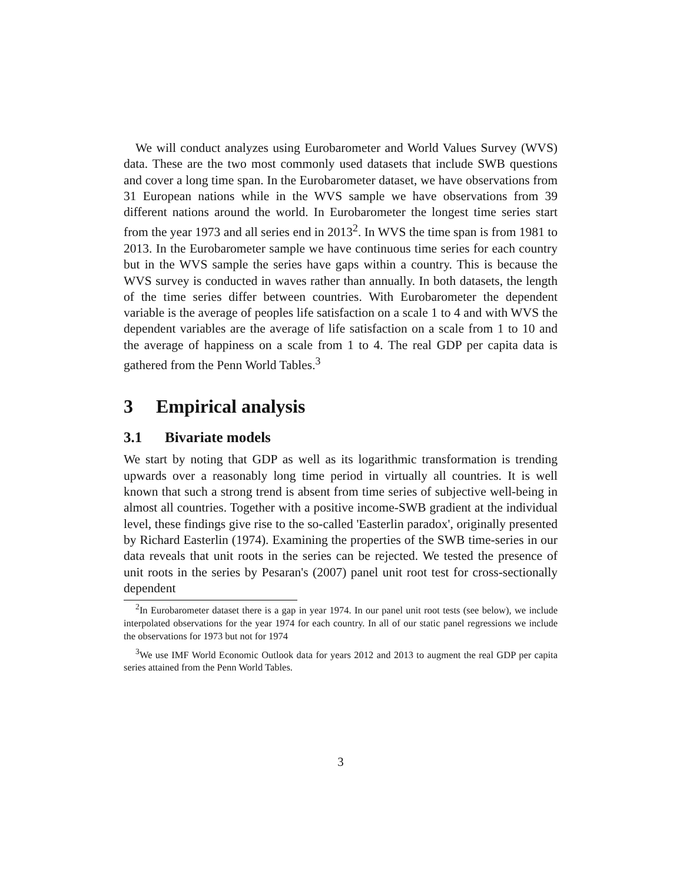We will conduct analyzes using Eurobarometer and World Values Survey (WVS) data. These are the two most commonly used datasets that include SWB questions and cover a long time span. In the Eurobarometer dataset, we have observations from 31 European nations while in the WVS sample we have observations from 39 different nations around the world. In Eurobarometer the longest time series start from the year 1973 and all series end in 2013<sup>2</sup>. In WVS the time span is from 1981 to 2013. In the Eurobarometer sample we have continuous time series for each country but in the WVS sample the series have gaps within a country. This is because the WVS survey is conducted in waves rather than annually. In both datasets, the length of the time series differ between countries. With Eurobarometer the dependent variable is the average of peoples life satisfaction on a scale 1 to 4 and with WVS the dependent variables are the average of life satisfaction on a scale from 1 to 10 and the average of happiness on a scale from 1 to 4. The real GDP per capita data is gathered from the Penn World Tables.<sup>3</sup>
3 Empirical analysis
3.1 Bivariate models
We start by noting that GDP as well as its logarithmic transformation is trending upwards over a reasonably long time period in virtually all countries. It is well known that such a strong trend is absent from time series of subjective well-being in almost all countries. Together with a positive income-SWB gradient at the individual level, these findings give rise to the so-called 'Easterlin paradox', originally presented by Richard Easterlin (1974). Examining the properties of the SWB time-series in our data reveals that unit roots in the series can be rejected. We tested the presence of unit roots in the series by Pesaran's (2007) panel unit root test for cross-sectionally dependent
<sup>2</sup> In Eurobarometer dataset there is a gap in year 1974. In our panel unit root tests (see below), we include interpolated observations for the year 1974 for each country. In all of our static panel regressions we include the observations for 1973 but not for 1974
<sup>3</sup> We use IMF World Economic Outlook data for years 2012 and 2013 to augment the real GDP per capita series attained from the Penn World Tables.
3